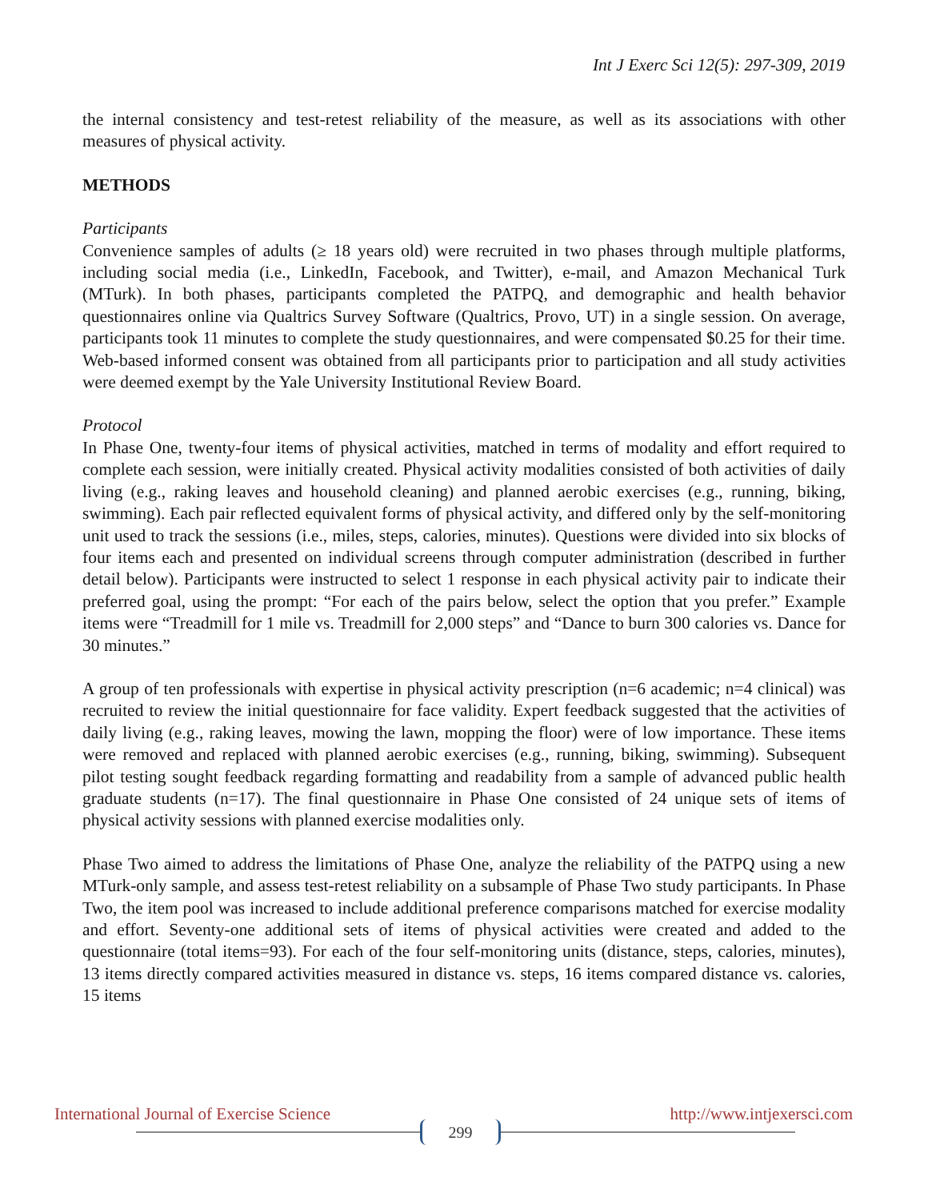Int J Exerc Sci 12(5): 297-309, 2019
the internal consistency and test-retest reliability of the measure, as well as its associations with other measures of physical activity.
METHODS
Participants
Convenience samples of adults (≥ 18 years old) were recruited in two phases through multiple platforms, including social media (i.e., LinkedIn, Facebook, and Twitter), e-mail, and Amazon Mechanical Turk (MTurk). In both phases, participants completed the PATPQ, and demographic and health behavior questionnaires online via Qualtrics Survey Software (Qualtrics, Provo, UT) in a single session. On average, participants took 11 minutes to complete the study questionnaires, and were compensated $0.25 for their time. Web-based informed consent was obtained from all participants prior to participation and all study activities were deemed exempt by the Yale University Institutional Review Board.
Protocol
In Phase One, twenty-four items of physical activities, matched in terms of modality and effort required to complete each session, were initially created. Physical activity modalities consisted of both activities of daily living (e.g., raking leaves and household cleaning) and planned aerobic exercises (e.g., running, biking, swimming). Each pair reflected equivalent forms of physical activity, and differed only by the self-monitoring unit used to track the sessions (i.e., miles, steps, calories, minutes). Questions were divided into six blocks of four items each and presented on individual screens through computer administration (described in further detail below). Participants were instructed to select 1 response in each physical activity pair to indicate their preferred goal, using the prompt: “For each of the pairs below, select the option that you prefer.” Example items were “Treadmill for 1 mile vs. Treadmill for 2,000 steps” and “Dance to burn 300 calories vs. Dance for 30 minutes.”
A group of ten professionals with expertise in physical activity prescription (n=6 academic; n=4 clinical) was recruited to review the initial questionnaire for face validity. Expert feedback suggested that the activities of daily living (e.g., raking leaves, mowing the lawn, mopping the floor) were of low importance. These items were removed and replaced with planned aerobic exercises (e.g., running, biking, swimming). Subsequent pilot testing sought feedback regarding formatting and readability from a sample of advanced public health graduate students (n=17). The final questionnaire in Phase One consisted of 24 unique sets of items of physical activity sessions with planned exercise modalities only.
Phase Two aimed to address the limitations of Phase One, analyze the reliability of the PATPQ using a new MTurk-only sample, and assess test-retest reliability on a subsample of Phase Two study participants. In Phase Two, the item pool was increased to include additional preference comparisons matched for exercise modality and effort. Seventy-one additional sets of items of physical activities were created and added to the questionnaire (total items=93). For each of the four self-monitoring units (distance, steps, calories, minutes), 13 items directly compared activities measured in distance vs. steps, 16 items compared distance vs. calories, 15 items
International Journal of Exercise Science http://www.intjexersci.com
299